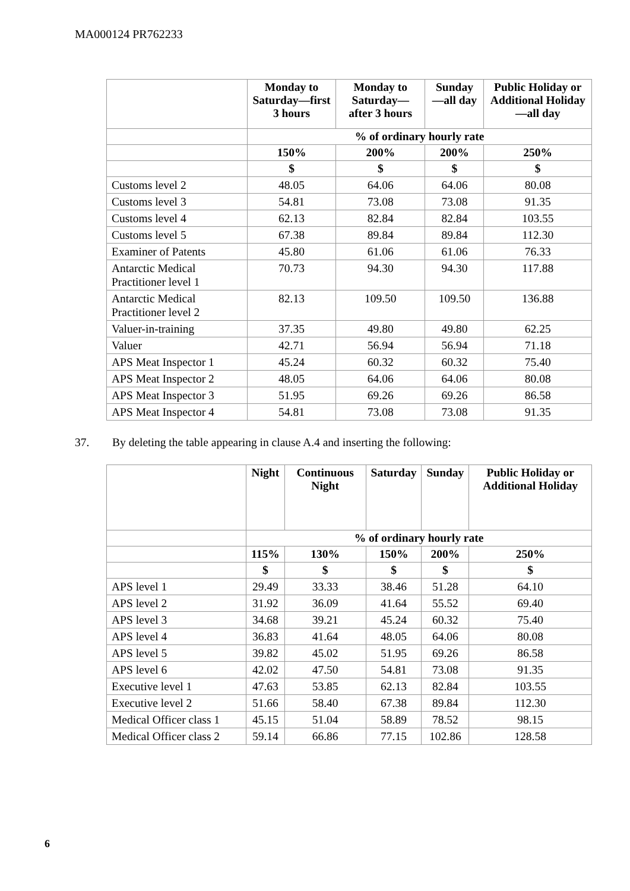MA000124 PR762233
| | Monday to Saturday—first 3 hours | Monday to Saturday—after 3 hours | Sunday—all day | Public Holiday or Additional Holiday—all day |
| --- | --- | --- | --- | --- |
| | % of ordinary hourly rate | | | |
| | 150% | 200% | 200% | 250% |
| | $ | $ | $ | $ |
| Customs level 2 | 48.05 | 64.06 | 64.06 | 80.08 |
| Customs level 3 | 54.81 | 73.08 | 73.08 | 91.35 |
| Customs level 4 | 62.13 | 82.84 | 82.84 | 103.55 |
| Customs level 5 | 67.38 | 89.84 | 89.84 | 112.30 |
| Examiner of Patents | 45.80 | 61.06 | 61.06 | 76.33 |
| Antarctic Medical Practitioner level 1 | 70.73 | 94.30 | 94.30 | 117.88 |
| Antarctic Medical Practitioner level 2 | 82.13 | 109.50 | 109.50 | 136.88 |
| Valuer-in-training | 37.35 | 49.80 | 49.80 | 62.25 |
| Valuer | 42.71 | 56.94 | 56.94 | 71.18 |
| APS Meat Inspector 1 | 45.24 | 60.32 | 60.32 | 75.40 |
| APS Meat Inspector 2 | 48.05 | 64.06 | 64.06 | 80.08 |
| APS Meat Inspector 3 | 51.95 | 69.26 | 69.26 | 86.58 |
| APS Meat Inspector 4 | 54.81 | 73.08 | 73.08 | 91.35 |
37. By deleting the table appearing in clause A.4 and inserting the following:
| | Night | Continuous Night | Saturday | Sunday | Public Holiday or Additional Holiday |
| --- | --- | --- | --- | --- | --- |
| | % of ordinary hourly rate | | | | |
| | 115% | 130% | 150% | 200% | 250% |
| | $ | $ | $ | $ | $ |
| APS level 1 | 29.49 | 33.33 | 38.46 | 51.28 | 64.10 |
| APS level 2 | 31.92 | 36.09 | 41.64 | 55.52 | 69.40 |
| APS level 3 | 34.68 | 39.21 | 45.24 | 60.32 | 75.40 |
| APS level 4 | 36.83 | 41.64 | 48.05 | 64.06 | 80.08 |
| APS level 5 | 39.82 | 45.02 | 51.95 | 69.26 | 86.58 |
| APS level 6 | 42.02 | 47.50 | 54.81 | 73.08 | 91.35 |
| Executive level 1 | 47.63 | 53.85 | 62.13 | 82.84 | 103.55 |
| Executive level 2 | 51.66 | 58.40 | 67.38 | 89.84 | 112.30 |
| Medical Officer class 1 | 45.15 | 51.04 | 58.89 | 78.52 | 98.15 |
| Medical Officer class 2 | 59.14 | 66.86 | 77.15 | 102.86 | 128.58 |
6